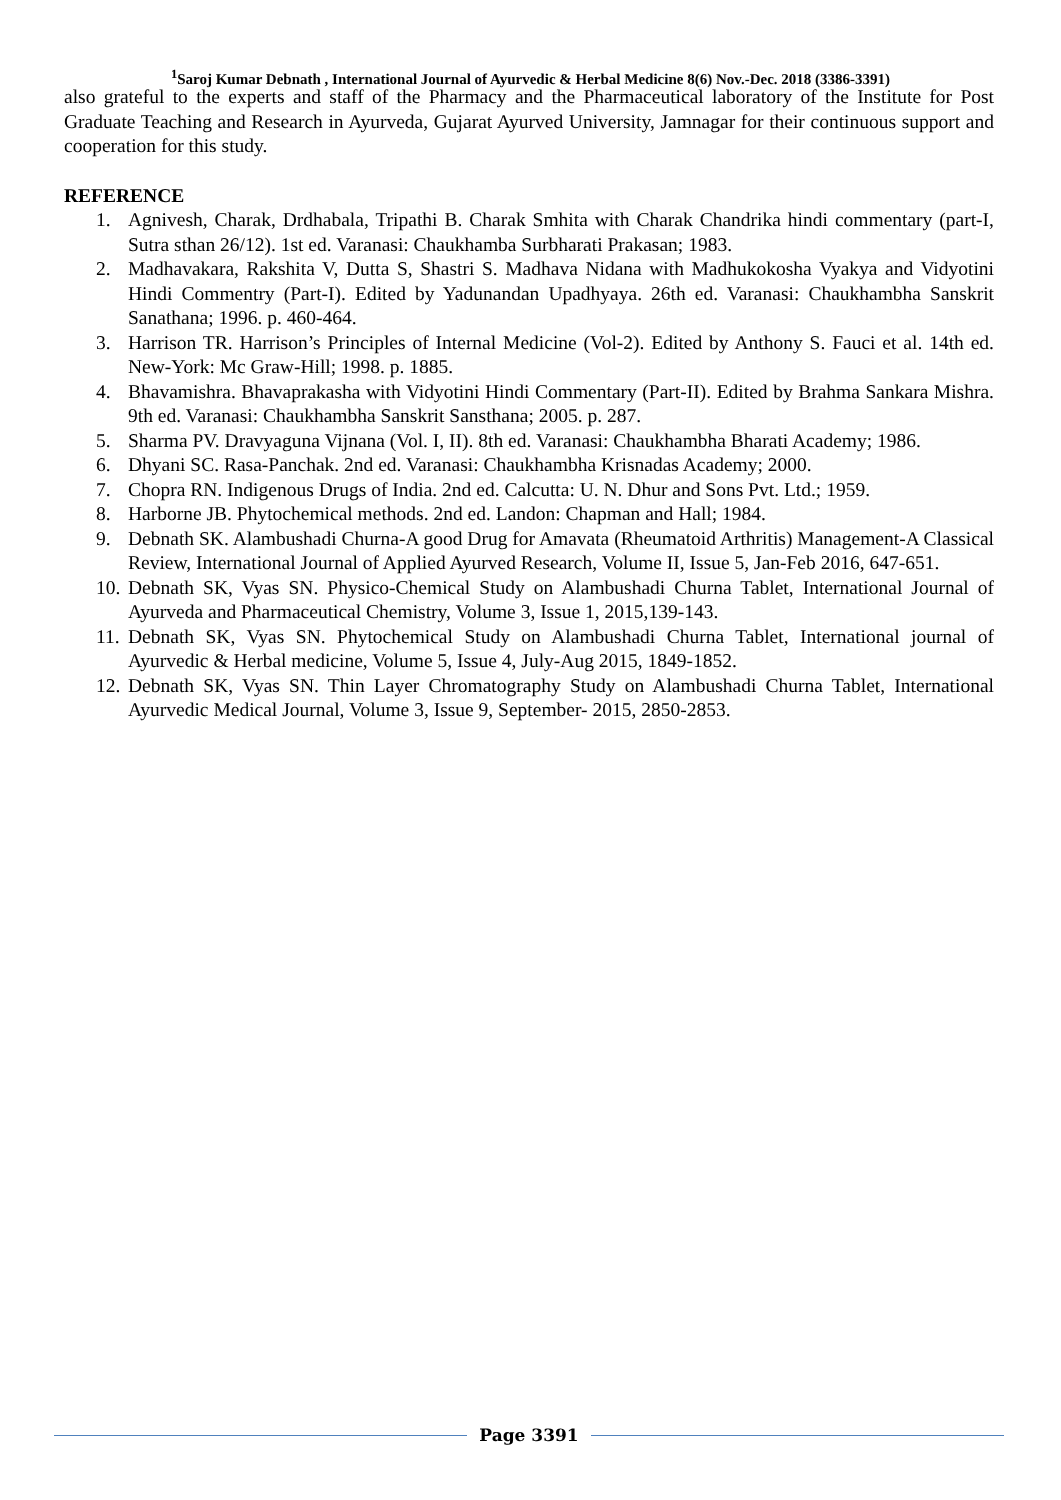<sup>1</sup> Saroj Kumar Debnath , International Journal of Ayurvedic & Herbal Medicine 8(6) Nov.-Dec. 2018 (3386-3391)
also grateful to the experts and staff of the Pharmacy and the Pharmaceutical laboratory of the Institute for Post Graduate Teaching and Research in Ayurveda, Gujarat Ayurved University, Jamnagar for their continuous support and cooperation for this study.
REFERENCE
1. Agnivesh, Charak, Drdhabala, Tripathi B. Charak Smhita with Charak Chandrika hindi commentary (part-I, Sutra sthan 26/12). 1st ed. Varanasi: Chaukhamba Surbharati Prakasan; 1983.
2. Madhavakara, Rakshita V, Dutta S, Shastri S. Madhava Nidana with Madhukokosha Vyakya and Vidyotini Hindi Commentry (Part-I). Edited by Yadunandan Upadhyaya. 26th ed. Varanasi: Chaukhambha Sanskrit Sanathana; 1996. p. 460-464.
3. Harrison TR. Harrison’s Principles of Internal Medicine (Vol-2). Edited by Anthony S. Fauci et al. 14th ed. New-York: Mc Graw-Hill; 1998. p. 1885.
4. Bhavamishra. Bhavaprakasha with Vidyotini Hindi Commentary (Part-II). Edited by Brahma Sankara Mishra. 9th ed. Varanasi: Chaukhambha Sanskrit Sansthana; 2005. p. 287.
5. Sharma PV. Dravyaguna Vijnana (Vol. I, II). 8th ed. Varanasi: Chaukhambha Bharati Academy; 1986.
6. Dhyani SC. Rasa-Panchak. 2nd ed. Varanasi: Chaukhambha Krisnadas Academy; 2000.
7. Chopra RN. Indigenous Drugs of India. 2nd ed. Calcutta: U. N. Dhur and Sons Pvt. Ltd.; 1959.
8. Harborne JB. Phytochemical methods. 2nd ed. Landon: Chapman and Hall; 1984.
9. Debnath SK. Alambushadi Churna-A good Drug for Amavata (Rheumatoid Arthritis) Management-A Classical Review, International Journal of Applied Ayurved Research, Volume II, Issue 5, Jan-Feb 2016, 647-651.
10. Debnath SK, Vyas SN. Physico-Chemical Study on Alambushadi Churna Tablet, International Journal of Ayurveda and Pharmaceutical Chemistry, Volume 3, Issue 1, 2015,139-143.
11. Debnath SK, Vyas SN. Phytochemical Study on Alambushadi Churna Tablet, International journal of Ayurvedic & Herbal medicine, Volume 5, Issue 4, July-Aug 2015, 1849-1852.
12. Debnath SK, Vyas SN. Thin Layer Chromatography Study on Alambushadi Churna Tablet, International Ayurvedic Medical Journal, Volume 3, Issue 9, September- 2015, 2850-2853.
Page 3391